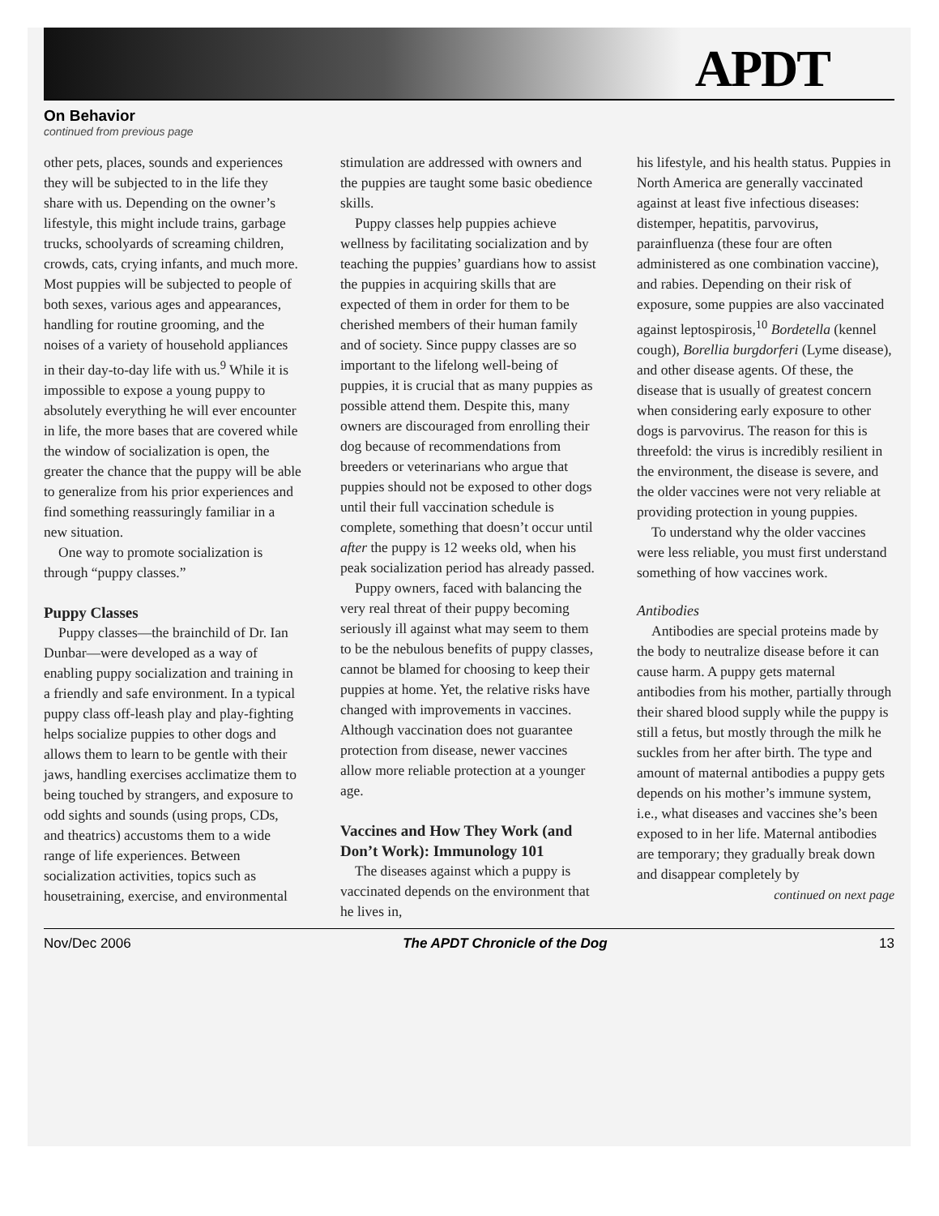APDT
On Behavior
continued from previous page
other pets, places, sounds and experiences they will be subjected to in the life they share with us. Depending on the owner’s lifestyle, this might include trains, garbage trucks, schoolyards of screaming children, crowds, cats, crying infants, and much more. Most puppies will be subjected to people of both sexes, various ages and appearances, handling for routine grooming, and the noises of a variety of household appliances in their day-to-day life with us.<sup>9</sup> While it is impossible to expose a young puppy to absolutely everything he will ever encounter in life, the more bases that are covered while the window of socialization is open, the greater the chance that the puppy will be able to generalize from his prior experiences and find something reassuringly familiar in a new situation.
One way to promote socialization is through “puppy classes.”
Puppy Classes
Puppy classes—the brainchild of Dr. Ian Dunbar—were developed as a way of enabling puppy socialization and training in a friendly and safe environment. In a typical puppy class off-leash play and play-fighting helps socialize puppies to other dogs and allows them to learn to be gentle with their jaws, handling exercises acclimatize them to being touched by strangers, and exposure to odd sights and sounds (using props, CDs, and theatrics) accustoms them to a wide range of life experiences. Between socialization activities, topics such as housetraining, exercise, and environmental
stimulation are addressed with owners and the puppies are taught some basic obedience skills.
Puppy classes help puppies achieve wellness by facilitating socialization and by teaching the puppies’ guardians how to assist the puppies in acquiring skills that are expected of them in order for them to be cherished members of their human family and of society. Since puppy classes are so important to the lifelong well-being of puppies, it is crucial that as many puppies as possible attend them. Despite this, many owners are discouraged from enrolling their dog because of recommendations from breeders or veterinarians who argue that puppies should not be exposed to other dogs until their full vaccination schedule is complete, something that doesn’t occur until after the puppy is 12 weeks old, when his peak socialization period has already passed.
Puppy owners, faced with balancing the very real threat of their puppy becoming seriously ill against what may seem to them to be the nebulous benefits of puppy classes, cannot be blamed for choosing to keep their puppies at home. Yet, the relative risks have changed with improvements in vaccines. Although vaccination does not guarantee protection from disease, newer vaccines allow more reliable protection at a younger age.
Vaccines and How They Work (and Don’t Work): Immunology 101
The diseases against which a puppy is vaccinated depends on the environment that he lives in,
his lifestyle, and his health status. Puppies in North America are generally vaccinated against at least five infectious diseases: distemper, hepatitis, parvovirus, parainfluenza (these four are often administered as one combination vaccine), and rabies. Depending on their risk of exposure, some puppies are also vaccinated against leptospirosis,<sup>10</sup> Bordetella (kennel cough), Borellia burgdorferi (Lyme disease), and other disease agents. Of these, the disease that is usually of greatest concern when considering early exposure to other dogs is parvovirus. The reason for this is threefold: the virus is incredibly resilient in the environment, the disease is severe, and the older vaccines were not very reliable at providing protection in young puppies.
To understand why the older vaccines were less reliable, you must first understand something of how vaccines work.
Antibodies
Antibodies are special proteins made by the body to neutralize disease before it can cause harm. A puppy gets maternal antibodies from his mother, partially through their shared blood supply while the puppy is still a fetus, but mostly through the milk he suckles from her after birth. The type and amount of maternal antibodies a puppy gets depends on his mother’s immune system, i.e., what diseases and vaccines she’s been exposed to in her life. Maternal antibodies are temporary; they gradually break down and disappear completely by
continued on next page
Nov/Dec 2006 The APDT Chronicle of the Dog 13